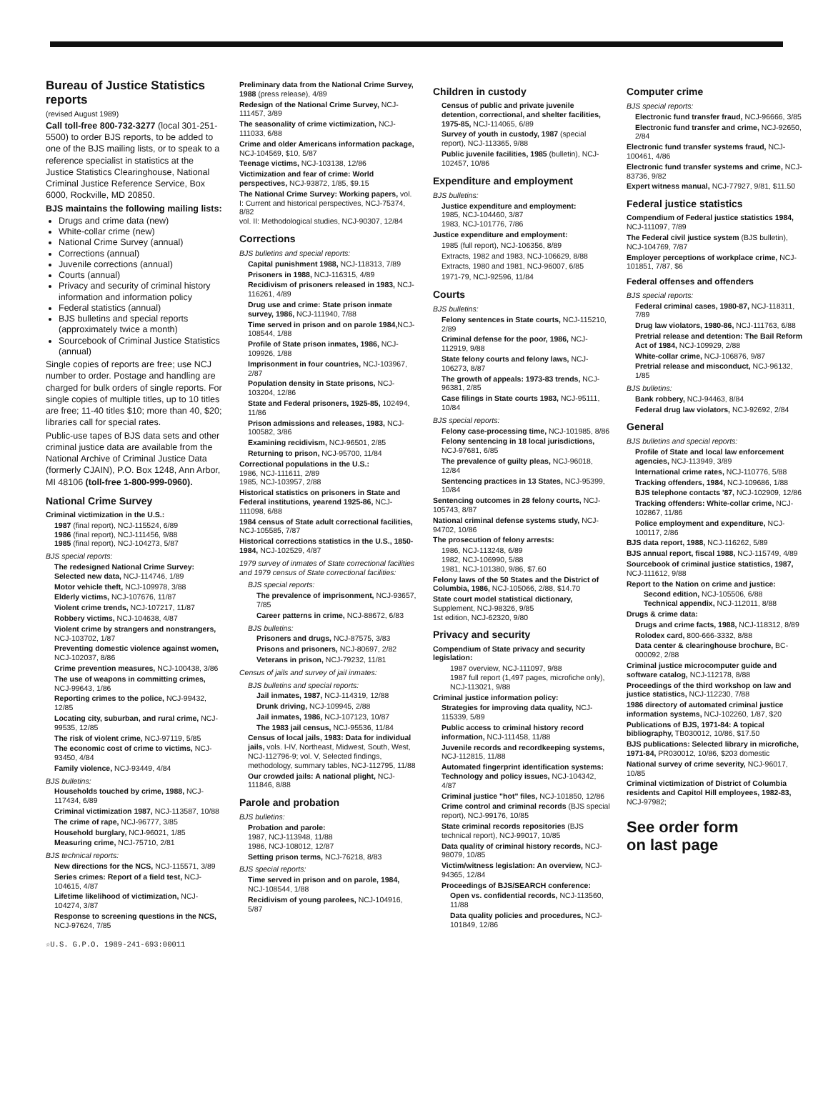Bureau of Justice Statistics reports
(revised August 1989)
Call toll-free 800-732-3277 (local 301-251-5500) to order BJS reports, to be added to one of the BJS mailing lists, or to speak to a reference specialist in statistics at the Justice Statistics Clearinghouse, National Criminal Justice Reference Service, Box 6000, Rockville, MD 20850.
BJS maintains the following mailing lists:
Drugs and crime data (new)
White-collar crime (new)
National Crime Survey (annual)
Corrections (annual)
Juvenile corrections (annual)
Courts (annual)
Privacy and security of criminal history information and information policy
Federal statistics (annual)
BJS bulletins and special reports (approximately twice a month)
Sourcebook of Criminal Justice Statistics (annual)
Single copies of reports are free; use NCJ number to order. Postage and handling are charged for bulk orders of single reports. For single copies of multiple titles, up to 10 titles are free; 11-40 titles $10; more than 40, $20; libraries call for special rates.
Public-use tapes of BJS data sets and other criminal justice data are available from the National Archive of Criminal Justice Data (formerly CJAIN), P.O. Box 1248, Ann Arbor, MI 48106 (toll-free 1-800-999-0960).
National Crime Survey
Criminal victimization in the U.S.:
1987 (final report), NCJ-115524, 6/89
1986 (final report), NCJ-111456, 9/88
1985 (final report), NCJ-104273, 5/87
BJS special reports:
The redesigned National Crime Survey: Selected new data, NCJ-114746, 1/89
Motor vehicle theft, NCJ-109978, 3/88
Elderly victims, NCJ-107676, 11/87
Violent crime trends, NCJ-107217, 11/87
Robbery victims, NCJ-104638, 4/87
Violent crime by strangers and nonstrangers, NCJ-103702, 1/87
Preventing domestic violence against women, NCJ-102037, 8/86
Crime prevention measures, NCJ-100438, 3/86
The use of weapons in committing crimes, NCJ-99643, 1/86
Reporting crimes to the police, NCJ-99432, 12/85
Locating city, suburban, and rural crime, NCJ-99535, 12/85
The risk of violent crime, NCJ-97119, 5/85
The economic cost of crime to victims, NCJ-93450, 4/84
Family violence, NCJ-93449, 4/84
BJS bulletins:
Households touched by crime, 1988, NCJ-117434, 6/89
Criminal victimization 1987, NCJ-113587, 10/88
The crime of rape, NCJ-96777, 3/85
Household burglary, NCJ-96021, 1/85
Measuring crime, NCJ-75710, 2/81
BJS technical reports:
New directions for the NCS, NCJ-115571, 3/89
Series crimes: Report of a field test, NCJ-104615, 4/87
Lifetime likelihood of victimization, NCJ-104274, 3/87
Response to screening questions in the NCS, NCJ-97624, 7/85
☆U.S. G.P.O. 1989-241-693:00011
Preliminary data from the National Crime Survey, 1988 (press release), 4/89
Redesign of the National Crime Survey, NCJ-111457, 3/89
The seasonality of crime victimization, NCJ-111033, 6/88
Crime and older Americans information package, NCJ-104569, $10, 5/87
Teenage victims, NCJ-103138, 12/86
Victimization and fear of crime: World perspectives, NCJ-93872, 1/85, $9.15
The National Crime Survey: Working papers, vol. I: Current and historical perspectives, NCJ-75374, 8/82
vol. II: Methodological studies, NCJ-90307, 12/84
Corrections
BJS bulletins and special reports:
Capital punishment 1988, NCJ-118313, 7/89
Prisoners in 1988, NCJ-116315, 4/89
Recidivism of prisoners released in 1983, NCJ-116261, 4/89
Drug use and crime: State prison inmate survey, 1986, NCJ-111940, 7/88
Time served in prison and on parole 1984, NCJ-108544, 1/88
Profile of State prison inmates, 1986, NCJ-109926, 1/88
Imprisonment in four countries, NCJ-103967, 2/87
Population density in State prisons, NCJ-103204, 12/86
State and Federal prisoners, 1925-85, 102494, 11/86
Prison admissions and releases, 1983, NCJ-100582, 3/86
Examining recidivism, NCJ-96501, 2/85
Returning to prison, NCJ-95700, 11/84
Correctional populations in the U.S.:
1986, NCJ-111611, 2/89
1985, NCJ-103957, 2/88
Historical statistics on prisoners in State and Federal institutions, yearend 1925-86, NCJ-111098, 6/88
1984 census of State adult correctional facilities, NCJ-105585, 7/87
Historical corrections statistics in the U.S., 1850-1984, NCJ-102529, 4/87
1979 survey of inmates of State correctional facilities and 1979 census of State correctional facilities:
BJS special reports:
The prevalence of imprisonment, NCJ-93657, 7/85
Career patterns in crime, NCJ-88672, 6/83
BJS bulletins:
Prisoners and drugs, NCJ-87575, 3/83
Prisons and prisoners, NCJ-80697, 2/82
Veterans in prison, NCJ-79232, 11/81
Census of jails and survey of jail inmates:
BJS bulletins and special reports:
Jail inmates, 1987, NCJ-114319, 12/88
Drunk driving, NCJ-109945, 2/88
Jail inmates, 1986, NCJ-107123, 10/87
The 1983 jail census, NCJ-95536, 11/84
Census of local jails, 1983: Data for individual jails, vols. I-IV, Northeast, Midwest, South, West, NCJ-112796-9; vol. V, Selected findings, methodology, summary tables, NCJ-112795, 11/88
Our crowded jails: A national plight, NCJ-111846, 8/88
Parole and probation
BJS bulletins:
Probation and parole:
1987, NCJ-113948, 11/88
1986, NCJ-108012, 12/87
Setting prison terms, NCJ-76218, 8/83
BJS special reports:
Time served in prison and on parole, 1984, NCJ-108544, 1/88
Recidivism of young parolees, NCJ-104916, 5/87
Children in custody
Census of public and private juvenile detention, correctional, and shelter facilities, 1975-85, NCJ-114065, 6/89
Survey of youth in custody, 1987 (special report), NCJ-113365, 9/88
Public juvenile facilities, 1985 (bulletin), NCJ-102457, 10/86
Expenditure and employment
BJS bulletins:
Justice expenditure and employment:
1985, NCJ-104460, 3/87
1983, NCJ-101776, 7/86
Justice expenditure and employment:
1985 (full report), NCJ-106356, 8/89
Extracts, 1982 and 1983, NCJ-106629, 8/88
Extracts, 1980 and 1981, NCJ-96007, 6/85
1971-79, NCJ-92596, 11/84
Courts
BJS bulletins:
Felony sentences in State courts, NCJ-115210, 2/89
Criminal defense for the poor, 1986, NCJ-112919, 9/88
State felony courts and felony laws, NCJ-106273, 8/87
The growth of appeals: 1973-83 trends, NCJ-96381, 2/85
Case filings in State courts 1983, NCJ-95111, 10/84
BJS special reports:
Felony case-processing time, NCJ-101985, 8/86
Felony sentencing in 18 local jurisdictions, NCJ-97681, 6/85
The prevalence of guilty pleas, NCJ-96018, 12/84
Sentencing practices in 13 States, NCJ-95399, 10/84
Sentencing outcomes in 28 felony courts, NCJ-105743, 8/87
National criminal defense systems study, NCJ-94702, 10/86
The prosecution of felony arrests:
1986, NCJ-113248, 6/89
1982, NCJ-106990, 5/88
1981, NCJ-101380, 9/86, $7.60
Felony laws of the 50 States and the District of Columbia, 1986, NCJ-105066, 2/88, $14.70
State court model statistical dictionary, Supplement, NCJ-98326, 9/85
1st edition, NCJ-62320, 9/80
Privacy and security
Compendium of State privacy and security legislation:
1987 overview, NCJ-111097, 9/88
1987 full report (1,497 pages, microfiche only), NCJ-113021, 9/88
Criminal justice information policy:
Strategies for improving data quality, NCJ-115339, 5/89
Public access to criminal history record information, NCJ-111458, 11/88
Juvenile records and recordkeeping systems, NCJ-112815, 11/88
Automated fingerprint identification systems: Technology and policy issues, NCJ-104342, 4/87
Criminal justice "hot" files, NCJ-101850, 12/86
Crime control and criminal records (BJS special report), NCJ-99176, 10/85
State criminal records repositories (BJS technical report), NCJ-99017, 10/85
Data quality of criminal history records, NCJ-98079, 10/85
Victim/witness legislation: An overview, NCJ-94365, 12/84
Proceedings of BJS/SEARCH conference:
Open vs. confidential records, NCJ-113560, 11/88
Data quality policies and procedures, NCJ-101849, 12/86
Computer crime
BJS special reports:
Electronic fund transfer fraud, NCJ-96666, 3/85
Electronic fund transfer and crime, NCJ-92650, 2/84
Electronic fund transfer systems fraud, NCJ-100461, 4/86
Electronic fund transfer systems and crime, NCJ-83736, 9/82
Expert witness manual, NCJ-77927, 9/81, $11.50
Federal justice statistics
Compendium of Federal justice statistics 1984, NCJ-111097, 7/89
The Federal civil justice system (BJS bulletin), NCJ-104769, 7/87
Employer perceptions of workplace crime, NCJ-101851, 7/87, $6
Federal offenses and offenders
BJS special reports:
Federal criminal cases, 1980-87, NCJ-118311, 7/89
Drug law violators, 1980-86, NCJ-111763, 6/88
Pretrial release and detention: The Bail Reform Act of 1984, NCJ-109929, 2/88
White-collar crime, NCJ-106876, 9/87
Pretrial release and misconduct, NCJ-96132, 1/85
BJS bulletins:
Bank robbery, NCJ-94463, 8/84
Federal drug law violators, NCJ-92692, 2/84
General
BJS bulletins and special reports:
Profile of State and local law enforcement agencies, NCJ-113949, 3/89
International crime rates, NCJ-110776, 5/88
Tracking offenders, 1984, NCJ-109686, 1/88
BJS telephone contacts '87, NCJ-102909, 12/86
Tracking offenders: White-collar crime, NCJ-102867, 11/86
Police employment and expenditure, NCJ-100117, 2/86
BJS data report, 1988, NCJ-116262, 5/89
BJS annual report, fiscal 1988, NCJ-115749, 4/89
Sourcebook of criminal justice statistics, 1987, NCJ-111612, 9/88
Report to the Nation on crime and justice:
Second edition, NCJ-105506, 6/88
Technical appendix, NCJ-112011, 8/88
Drugs & crime data:
Drugs and crime facts, 1988, NCJ-118312, 8/89
Rolodex card, 800-666-3332, 8/88
Data center & clearinghouse brochure, BC-000092, 2/88
Criminal justice microcomputer guide and software catalog, NCJ-112178, 8/88
Proceedings of the third workshop on law and justice statistics, NCJ-112230, 7/88
1986 directory of automated criminal justice information systems, NCJ-102260, 1/87, $20
Publications of BJS, 1971-84: A topical bibliography, TB030012, 10/86, $17.50
BJS publications: Selected library in microfiche, 1971-84, PR030012, 10/86, $203 domestic
National survey of crime severity, NCJ-96017, 10/85
Criminal victimization of District of Columbia residents and Capitol Hill employees, 1982-83, NCJ-97982;
See order form
on last page